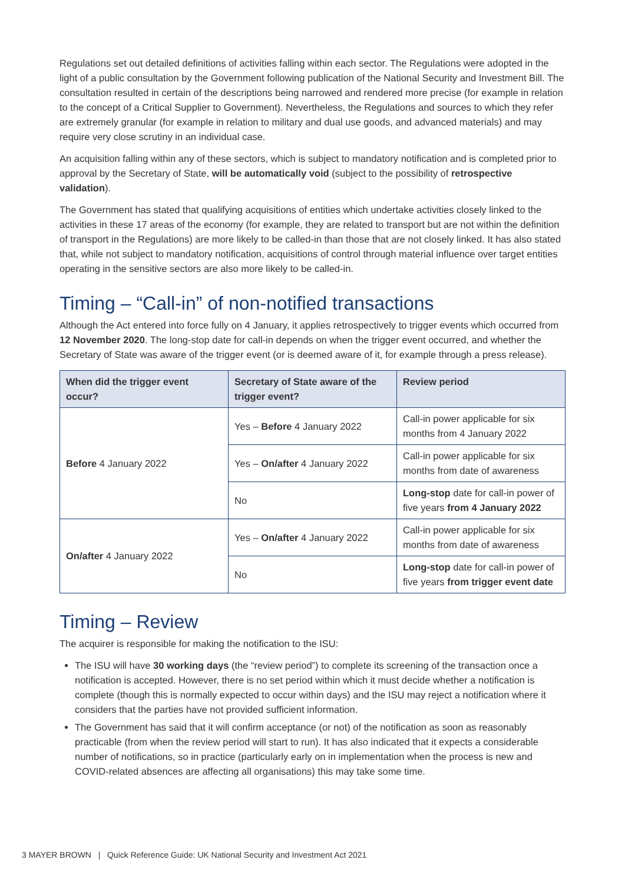Regulations set out detailed definitions of activities falling within each sector. The Regulations were adopted in the light of a public consultation by the Government following publication of the National Security and Investment Bill. The consultation resulted in certain of the descriptions being narrowed and rendered more precise (for example in relation to the concept of a Critical Supplier to Government). Nevertheless, the Regulations and sources to which they refer are extremely granular (for example in relation to military and dual use goods, and advanced materials) and may require very close scrutiny in an individual case.
An acquisition falling within any of these sectors, which is subject to mandatory notification and is completed prior to approval by the Secretary of State, will be automatically void (subject to the possibility of retrospective validation).
The Government has stated that qualifying acquisitions of entities which undertake activities closely linked to the activities in these 17 areas of the economy (for example, they are related to transport but are not within the definition of transport in the Regulations) are more likely to be called-in than those that are not closely linked. It has also stated that, while not subject to mandatory notification, acquisitions of control through material influence over target entities operating in the sensitive sectors are also more likely to be called-in.
Timing – “Call-in” of non-notified transactions
Although the Act entered into force fully on 4 January, it applies retrospectively to trigger events which occurred from 12 November 2020. The long-stop date for call-in depends on when the trigger event occurred, and whether the Secretary of State was aware of the trigger event (or is deemed aware of it, for example through a press release).
| When did the trigger event occur? | Secretary of State aware of the trigger event? | Review period |
| --- | --- | --- |
| Before 4 January 2022 | Yes – Before 4 January 2022 | Call-in power applicable for six months from 4 January 2022 |
| | Yes – On/after 4 January 2022 | Call-in power applicable for six months from date of awareness |
| | No | Long-stop date for call-in power of five years from 4 January 2022 |
| On/after 4 January 2022 | Yes – On/after 4 January 2022 | Call-in power applicable for six months from date of awareness |
| | No | Long-stop date for call-in power of five years from trigger event date |
Timing – Review
The acquirer is responsible for making the notification to the ISU:
The ISU will have 30 working days (the “review period”) to complete its screening of the transaction once a notification is accepted. However, there is no set period within which it must decide whether a notification is complete (though this is normally expected to occur within days) and the ISU may reject a notification where it considers that the parties have not provided sufficient information.
The Government has said that it will confirm acceptance (or not) of the notification as soon as reasonably practicable (from when the review period will start to run). It has also indicated that it expects a considerable number of notifications, so in practice (particularly early on in implementation when the process is new and COVID-related absences are affecting all organisations) this may take some time.
3 MAYER BROWN | Quick Reference Guide: UK National Security and Investment Act 2021